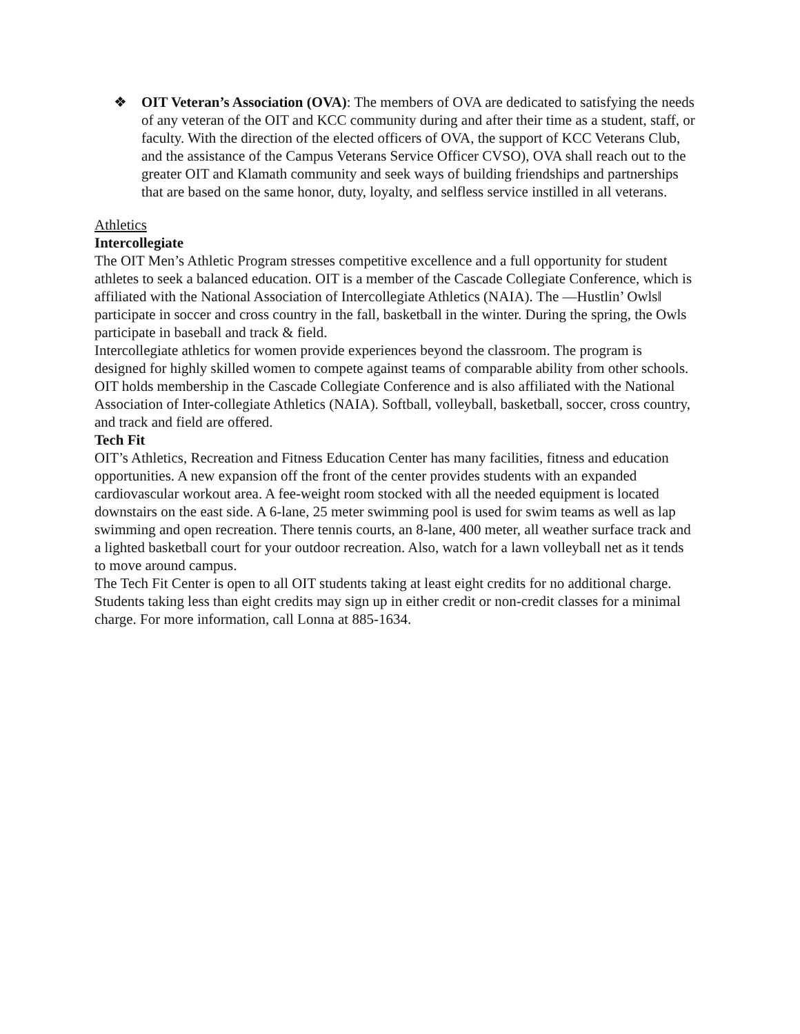❖ OIT Veteran’s Association (OVA): The members of OVA are dedicated to satisfying the needs of any veteran of the OIT and KCC community during and after their time as a student, staff, or faculty. With the direction of the elected officers of OVA, the support of KCC Veterans Club, and the assistance of the Campus Veterans Service Officer CVSO), OVA shall reach out to the greater OIT and Klamath community and seek ways of building friendships and partnerships that are based on the same honor, duty, loyalty, and selfless service instilled in all veterans.
Athletics
Intercollegiate
The OIT Men’s Athletic Program stresses competitive excellence and a full opportunity for student athletes to seek a balanced education. OIT is a member of the Cascade Collegiate Conference, which is affiliated with the National Association of Intercollegiate Athletics (NAIA). The ―Hustlin’ Owls‖ participate in soccer and cross country in the fall, basketball in the winter. During the spring, the Owls participate in baseball and track & field.
Intercollegiate athletics for women provide experiences beyond the classroom. The program is designed for highly skilled women to compete against teams of comparable ability from other schools. OIT holds membership in the Cascade Collegiate Conference and is also affiliated with the National Association of Inter-collegiate Athletics (NAIA). Softball, volleyball, basketball, soccer, cross country, and track and field are offered.
Tech Fit
OIT’s Athletics, Recreation and Fitness Education Center has many facilities, fitness and education opportunities. A new expansion off the front of the center provides students with an expanded cardiovascular workout area. A fee-weight room stocked with all the needed equipment is located downstairs on the east side. A 6-lane, 25 meter swimming pool is used for swim teams as well as lap swimming and open recreation. There tennis courts, an 8-lane, 400 meter, all weather surface track and a lighted basketball court for your outdoor recreation. Also, watch for a lawn volleyball net as it tends to move around campus.
The Tech Fit Center is open to all OIT students taking at least eight credits for no additional charge. Students taking less than eight credits may sign up in either credit or non-credit classes for a minimal charge. For more information, call Lonna at 885-1634.